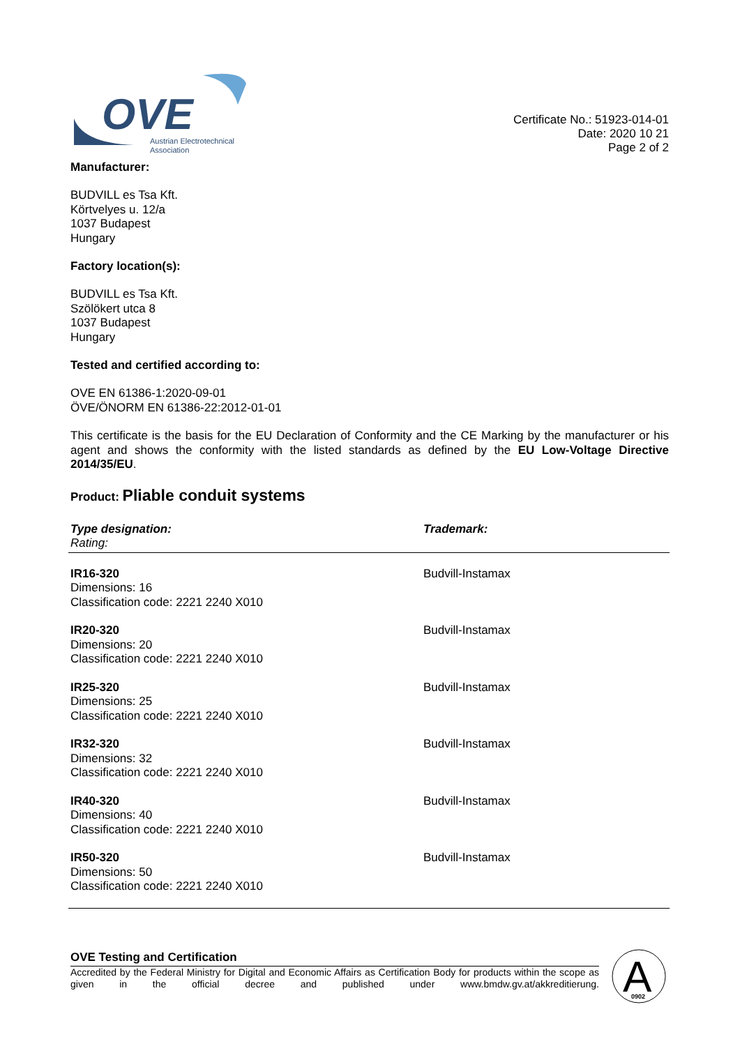OVE
Austrian Electrotechnical
Association
Certificate No.: 51923-014-01
Date: 2020 10 21
Page 2 of 2
Manufacturer:
BUDVILL es Tsa Kft.
Körtvelyes u. 12/a
1037 Budapest
Hungary
Factory location(s):
BUDVILL es Tsa Kft.
Szölökert utca 8
1037 Budapest
Hungary
Tested and certified according to:
OVE EN 61386-1:2020-09-01
ÖVE/ÖNORM EN 61386-22:2012-01-01
This certificate is the basis for the EU Declaration of Conformity and the CE Marking by the manufacturer or his agent and shows the conformity with the listed standards as defined by the EU Low-Voltage Directive 2014/35/EU.
Product: Pliable conduit systems
| Type designation: Rating: | Trademark: |
| --- | --- |
| IR16-320 Dimensions: 16 Classification code: 2221 2240 X010 | Budvill-Instamax |
| IR20-320 Dimensions: 20 Classification code: 2221 2240 X010 | Budvill-Instamax |
| IR25-320 Dimensions: 25 Classification code: 2221 2240 X010 | Budvill-Instamax |
| IR32-320 Dimensions: 32 Classification code: 2221 2240 X010 | Budvill-Instamax |
| IR40-320 Dimensions: 40 Classification code: 2221 2240 X010 | Budvill-Instamax |
| IR50-320 Dimensions: 50 Classification code: 2221 2240 X010 | Budvill-Instamax |
OVE Testing and Certification
Accredited by the Federal Ministry for Digital and Economic Affairs as Certification Body for products within the scope as given in the official decree and published under www.bmdw.gv.at/akkreditierung.
A
0902